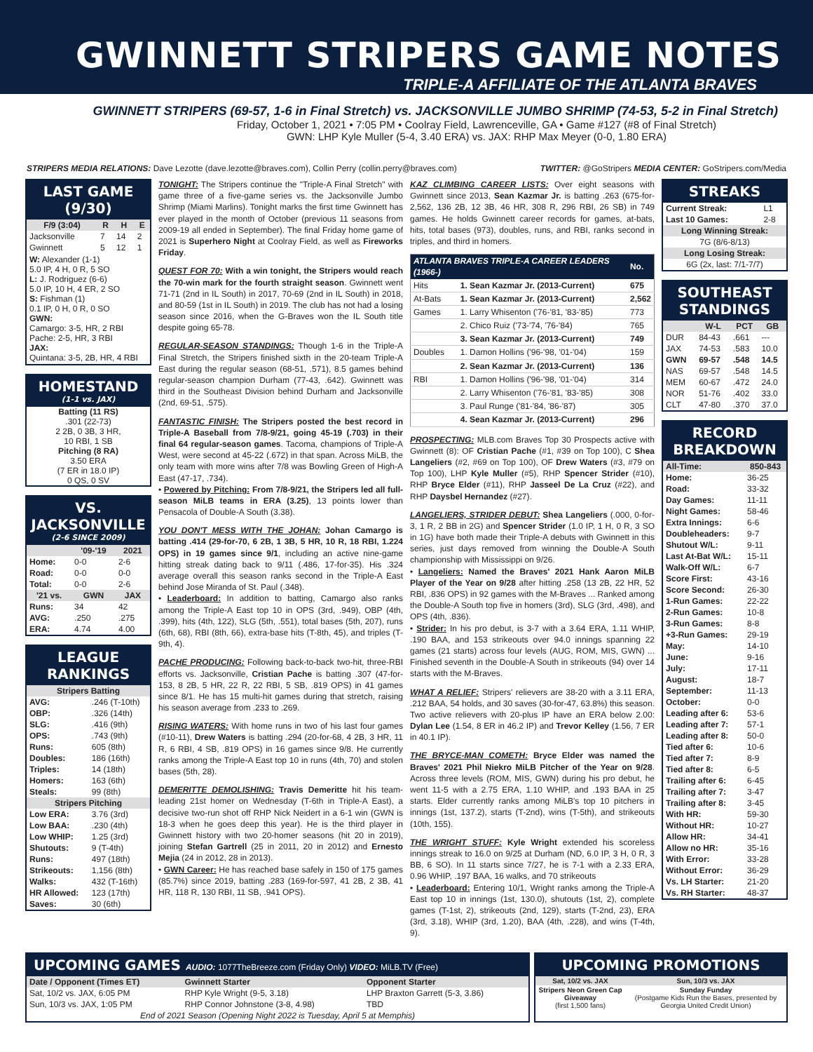GWINNETT STRIPERS GAME NOTES
TRIPLE-A AFFILIATE OF THE ATLANTA BRAVES
GWINNETT STRIPERS (69-57, 1-6 in Final Stretch) vs. JACKSONVILLE JUMBO SHRIMP (74-53, 5-2 in Final Stretch)
Friday, October 1, 2021 • 7:05 PM • Coolray Field, Lawrenceville, GA • Game #127 (#8 of Final Stretch)
GWN: LHP Kyle Muller (5-4, 3.40 ERA) vs. JAX: RHP Max Meyer (0-0, 1.80 ERA)
STRIPERS MEDIA RELATIONS: Dave Lezotte (dave.lezotte@braves.com), Collin Perry (collin.perry@braves.com) TWITTER: @GoStripers MEDIA CENTER: GoStripers.com/Media
LAST GAME (9/30)
| F/9 (3:04) | R | H | E |
| --- | --- | --- | --- |
| Jacksonville | 7 | 14 | 2 |
| Gwinnett | 5 | 12 | 1 |
W: Alexander (1-1)
5.0 IP, 4 H, 0 R, 5 SO
L: J. Rodriguez (6-6)
5.0 IP, 10 H, 4 ER, 2 SO
S: Fishman (1)
0.1 IP, 0 H, 0 R, 0 SO
GWN:
Camargo: 3-5, HR, 2 RBI
Pache: 2-5, HR, 3 RBI
JAX:
Quintana: 3-5, 2B, HR, 4 RBI
HOMESTAND
(1-1 vs. JAX)
Batting (11 RS)
.301 (22-73)
2 2B, 0 3B, 3 HR,
10 RBI, 1 SB
Pitching (8 RA)
3.50 ERA
(7 ER in 18.0 IP)
0 QS, 0 SV
VS. JACKSONVILLE
(2-6 SINCE 2009)
| | '09-'19 | 2021 |
| --- | --- | --- |
| Home: | 0-0 | 2-6 |
| Road: | 0-0 | 0-0 |
| Total: | 0-0 | 2-6 |
| '21 vs. | GWN | JAX |
| Runs: | 34 | 42 |
| AVG: | .250 | .275 |
| ERA: | 4.74 | 4.00 |
LEAGUE RANKINGS
| Stripers Batting | |
| --- | --- |
| AVG: | .246 (T-10th) |
| OBP: | .326 (14th) |
| SLG: | .416 (9th) |
| OPS: | .743 (9th) |
| Runs: | 605 (8th) |
| Doubles: | 186 (16th) |
| Triples: | 14 (18th) |
| Homers: | 163 (6th) |
| Steals: | 99 (8th) |
| Stripers Pitching | |
| Low ERA: | 3.76 (3rd) |
| Low BAA: | .230 (4th) |
| Low WHIP: | 1.25 (3rd) |
| Shutouts: | 9 (T-4th) |
| Runs: | 497 (18th) |
| Strikeouts: | 1,156 (8th) |
| Walks: | 432 (T-16th) |
| HR Allowed: | 123 (17th) |
| Saves: | 30 (6th) |
TONIGHT: The Stripers continue the "Triple-A Final Stretch" with game three of a five-game series vs. the Jacksonville Jumbo Shrimp (Miami Marlins). Tonight marks the first time Gwinnett has ever played in the month of October (previous 11 seasons from 2009-19 all ended in September). The final Friday home game of 2021 is Superhero Night at Coolray Field, as well as Fireworks Friday.
QUEST FOR 70: With a win tonight, the Stripers would reach the 70-win mark for the fourth straight season. Gwinnett went 71-71 (2nd in IL South) in 2017, 70-69 (2nd in IL South) in 2018, and 80-59 (1st in IL South) in 2019. The club has not had a losing season since 2016, when the G-Braves won the IL South title despite going 65-78.
REGULAR-SEASON STANDINGS: Though 1-6 in the Triple-A Final Stretch, the Stripers finished sixth in the 20-team Triple-A East during the regular season (68-51, .571), 8.5 games behind regular-season champion Durham (77-43, .642). Gwinnett was third in the Southeast Division behind Durham and Jacksonville (2nd, 69-51, .575).
FANTASTIC FINISH: The Stripers posted the best record in Triple-A Baseball from 7/8-9/21, going 45-19 (.703) in their final 64 regular-season games. Tacoma, champions of Triple-A West, were second at 45-22 (.672) in that span. Across MiLB, the only team with more wins after 7/8 was Bowling Green of High-A East (47-17, .734).
• Powered by Pitching: From 7/8-9/21, the Stripers led all full-season MiLB teams in ERA (3.25), 13 points lower than Pensacola of Double-A South (3.38).
YOU DON'T MESS WITH THE JOHAN: Johan Camargo is batting .414 (29-for-70, 6 2B, 1 3B, 5 HR, 10 R, 18 RBI, 1.224 OPS) in 19 games since 9/1, including an active nine-game hitting streak dating back to 9/11 (.486, 17-for-35). His .324 average overall this season ranks second in the Triple-A East behind Jose Miranda of St. Paul (.348).
• Leaderboard: In addition to batting, Camargo also ranks among the Triple-A East top 10 in OPS (3rd, .949), OBP (4th, .399), hits (4th, 122), SLG (5th, .551), total bases (5th, 207), runs (6th, 68), RBI (8th, 66), extra-base hits (T-8th, 45), and triples (T-9th, 4).
PACHE PRODUCING: Following back-to-back two-hit, three-RBI efforts vs. Jacksonville, Cristian Pache is batting .307 (47-for-153, 8 2B, 5 HR, 22 R, 22 RBI, 5 SB, .819 OPS) in 41 games since 8/1. He has 15 multi-hit games during that stretch, raising his season average from .233 to .269.
RISING WATERS: With home runs in two of his last four games (#10-11), Drew Waters is batting .294 (20-for-68, 4 2B, 3 HR, 11 R, 6 RBI, 4 SB, .819 OPS) in 16 games since 9/8. He currently ranks among the Triple-A East top 10 in runs (4th, 70) and stolen bases (5th, 28).
DEMERITTE DEMOLISHING: Travis Demeritte hit his team-leading 21st homer on Wednesday (T-6th in Triple-A East), a decisive two-run shot off RHP Nick Neidert in a 6-1 win (GWN is 18-3 when he goes deep this year). He is the third player in Gwinnett history with two 20-homer seasons (hit 20 in 2019), joining Stefan Gartrell (25 in 2011, 20 in 2012) and Ernesto Mejia (24 in 2012, 28 in 2013).
• GWN Career: He has reached base safely in 150 of 175 games (85.7%) since 2019, batting .283 (169-for-597, 41 2B, 2 3B, 41 HR, 118 R, 130 RBI, 11 SB, .941 OPS).
KAZ CLIMBING CAREER LISTS: Over eight seasons with Gwinnett since 2013, Sean Kazmar Jr. is batting .263 (675-for-2,562, 136 2B, 12 3B, 46 HR, 308 R, 296 RBI, 26 SB) in 749 games. He holds Gwinnett career records for games, at-bats, hits, total bases (973), doubles, runs, and RBI, ranks second in triples, and third in homers.
| ATLANTA BRAVES TRIPLE-A CAREER LEADERS (1966-) | | No. |
| --- | --- | --- |
| Hits | 1. Sean Kazmar Jr. (2013-Current) | 675 |
| At-Bats | 1. Sean Kazmar Jr. (2013-Current) | 2,562 |
| Games | 1. Larry Whisenton ('76-'81, '83-'85) | 773 |
| | 2. Chico Ruiz ('73-'74, '76-'84) | 765 |
| | 3. Sean Kazmar Jr. (2013-Current) | 749 |
| Doubles | 1. Damon Hollins ('96-'98, '01-'04) | 159 |
| | 2. Sean Kazmar Jr. (2013-Current) | 136 |
| RBI | 1. Damon Hollins ('96-'98, '01-'04) | 314 |
| | 2. Larry Whisenton ('76-'81, '83-'85) | 308 |
| | 3. Paul Runge ('81-'84, '86-'87) | 305 |
| | 4. Sean Kazmar Jr. (2013-Current) | 296 |
PROSPECTING: MLB.com Braves Top 30 Prospects active with Gwinnett (8): OF Cristian Pache (#1, #39 on Top 100), C Shea Langeliers (#2, #69 on Top 100), OF Drew Waters (#3, #79 on Top 100), LHP Kyle Muller (#5), RHP Spencer Strider (#10), RHP Bryce Elder (#11), RHP Jasseel De La Cruz (#22), and RHP Daysbel Hernandez (#27).
LANGELIERS, STRIDER DEBUT: Shea Langeliers (.000, 0-for-3, 1 R, 2 BB in 2G) and Spencer Strider (1.0 IP, 1 H, 0 R, 3 SO in 1G) have both made their Triple-A debuts with Gwinnett in this series, just days removed from winning the Double-A South championship with Mississippi on 9/26.
• Langeliers: Named the Braves' 2021 Hank Aaron MiLB Player of the Year on 9/28 after hitting .258 (13 2B, 22 HR, 52 RBI, .836 OPS) in 92 games with the M-Braves ... Ranked among the Double-A South top five in homers (3rd), SLG (3rd, .498), and OPS (4th, .836).
• Strider: In his pro debut, is 3-7 with a 3.64 ERA, 1.11 WHIP, .190 BAA, and 153 strikeouts over 94.0 innings spanning 22 games (21 starts) across four levels (AUG, ROM, MIS, GWN) ... Finished seventh in the Double-A South in strikeouts (94) over 14 starts with the M-Braves.
WHAT A RELIEF: Stripers' relievers are 38-20 with a 3.11 ERA, .212 BAA, 54 holds, and 30 saves (30-for-47, 63.8%) this season. Two active relievers with 20-plus IP have an ERA below 2.00: Dylan Lee (1.54, 8 ER in 46.2 IP) and Trevor Kelley (1.56, 7 ER in 40.1 IP).
THE BRYCE-MAN COMETH: Bryce Elder was named the Braves' 2021 Phil Niekro MiLB Pitcher of the Year on 9/28. Across three levels (ROM, MIS, GWN) during his pro debut, he went 11-5 with a 2.75 ERA, 1.10 WHIP, and .193 BAA in 25 starts. Elder currently ranks among MiLB's top 10 pitchers in innings (1st, 137.2), starts (T-2nd), wins (T-5th), and strikeouts (10th, 155).
THE WRIGHT STUFF: Kyle Wright extended his scoreless innings streak to 16.0 on 9/25 at Durham (ND, 6.0 IP, 3 H, 0 R, 3 BB, 6 SO). In 11 starts since 7/27, he is 7-1 with a 2.33 ERA, 0.96 WHIP, .197 BAA, 16 walks, and 70 strikeouts
• Leaderboard: Entering 10/1, Wright ranks among the Triple-A East top 10 in innings (1st, 130.0), shutouts (1st, 2), complete games (T-1st, 2), strikeouts (2nd, 129), starts (T-2nd, 23), ERA (3rd, 3.18), WHIP (3rd, 1.20), BAA (4th, .228), and wins (T-4th, 9).
STREAKS
| Current Streak: | L1 |
| Last 10 Games: | 2-8 |
| Long Winning Streak: | |
| 7G (8/6-8/13) | |
| Long Losing Streak: | |
| 6G (2x, last: 7/1-7/7) | |
SOUTHEAST STANDINGS
| | W-L | PCT | GB |
| --- | --- | --- | --- |
| DUR | 84-43 | .661 | --- |
| JAX | 74-53 | .583 | 10.0 |
| GWN | 69-57 | .548 | 14.5 |
| NAS | 69-57 | .548 | 14.5 |
| MEM | 60-67 | .472 | 24.0 |
| NOR | 51-76 | .402 | 33.0 |
| CLT | 47-80 | .370 | 37.0 |
RECORD BREAKDOWN
| All-Time: | 850-843 |
| --- | --- |
| Home: | 36-25 |
| Road: | 33-32 |
| Day Games: | 11-11 |
| Night Games: | 58-46 |
| Extra Innings: | 6-6 |
| Doubleheaders: | 9-7 |
| Shutout W/L: | 9-11 |
| Last At-Bat W/L: | 15-11 |
| Walk-Off W/L: | 6-7 |
| Score First: | 43-16 |
| Score Second: | 26-30 |
| 1-Run Games: | 22-22 |
| 2-Run Games: | 10-8 |
| 3-Run Games: | 8-8 |
| +3-Run Games: | 29-19 |
| May: | 14-10 |
| June: | 9-16 |
| July: | 17-11 |
| August: | 18-7 |
| September: | 11-13 |
| October: | 0-0 |
| Leading after 6: | 53-6 |
| Leading after 7: | 57-1 |
| Leading after 8: | 50-0 |
| Tied after 6: | 10-6 |
| Tied after 7: | 8-9 |
| Tied after 8: | 6-5 |
| Trailing after 6: | 6-45 |
| Trailing after 7: | 3-47 |
| Trailing after 8: | 3-45 |
| With HR: | 59-30 |
| Without HR: | 10-27 |
| Allow HR: | 34-41 |
| Allow no HR: | 35-16 |
| With Error: | 33-28 |
| Without Error: | 36-29 |
| Vs. LH Starter: | 21-20 |
| Vs. RH Starter: | 48-37 |
UPCOMING GAMES AUDIO: 1077TheBreeze.com (Friday Only) VIDEO: MiLB.TV (Free)
| Date / Opponent (Times ET) | Gwinnett Starter | Opponent Starter |
| --- | --- | --- |
| Sat, 10/2 vs. JAX, 6:05 PM | RHP Kyle Wright (9-5, 3.18) | LHP Braxton Garrett (5-3, 3.86) |
| Sun, 10/3 vs. JAX, 1:05 PM | RHP Connor Johnstone (3-8, 4.98) | TBD |
| End of 2021 Season (Opening Night 2022 is Tuesday, April 5 at Memphis) | | |
UPCOMING PROMOTIONS
| Sat, 10/2 vs. JAX | Sun, 10/3 vs. JAX |
| --- | --- |
| Stripers Neon Green Cap Giveaway (first 1,500 fans) | Sunday Funday (Postgame Kids Run the Bases, presented by Georgia United Credit Union) |